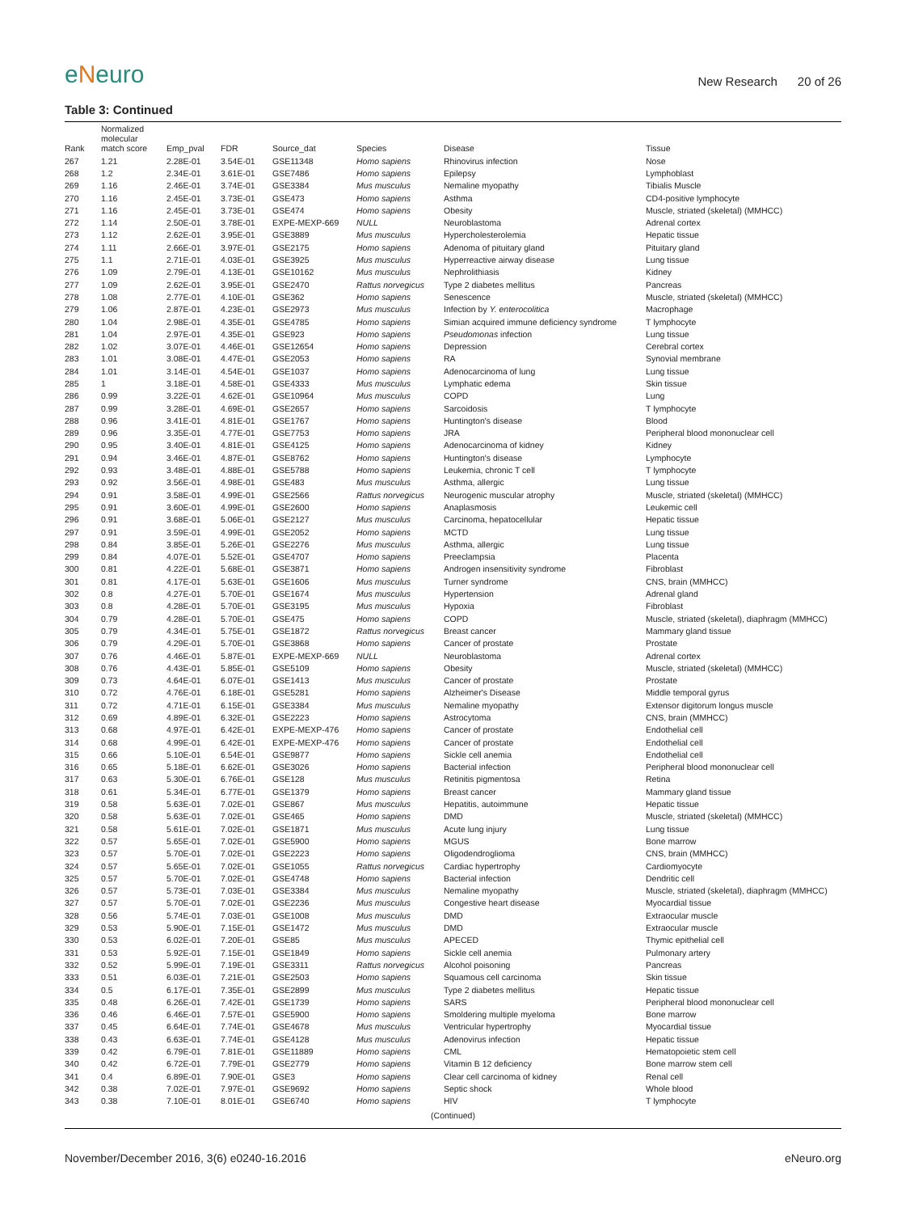eNeuro
New Research 20 of 26
Table 3: Continued
| Rank | Normalized molecular match score | Emp_pval | FDR | Source_dat | Species | Disease | Tissue |
| --- | --- | --- | --- | --- | --- | --- | --- |
| 267 | 1.21 | 2.28E-01 | 3.54E-01 | GSE11348 | Homo sapiens | Rhinovirus infection | Nose |
| 268 | 1.2 | 2.34E-01 | 3.61E-01 | GSE7486 | Homo sapiens | Epilepsy | Lymphoblast |
| 269 | 1.16 | 2.46E-01 | 3.74E-01 | GSE3384 | Mus musculus | Nemaline myopathy | Tibialis Muscle |
| 270 | 1.16 | 2.45E-01 | 3.73E-01 | GSE473 | Homo sapiens | Asthma | CD4-positive lymphocyte |
| 271 | 1.16 | 2.45E-01 | 3.73E-01 | GSE474 | Homo sapiens | Obesity | Muscle, striated (skeletal) (MMHCC) |
| 272 | 1.14 | 2.50E-01 | 3.78E-01 | EXPE-MEXP-669 | NULL | Neuroblastoma | Adrenal cortex |
| 273 | 1.12 | 2.62E-01 | 3.95E-01 | GSE3889 | Mus musculus | Hypercholesterolemia | Hepatic tissue |
| 274 | 1.11 | 2.66E-01 | 3.97E-01 | GSE2175 | Homo sapiens | Adenoma of pituitary gland | Pituitary gland |
| 275 | 1.1 | 2.71E-01 | 4.03E-01 | GSE3925 | Mus musculus | Hyperreactive airway disease | Lung tissue |
| 276 | 1.09 | 2.79E-01 | 4.13E-01 | GSE10162 | Mus musculus | Nephrolithiasis | Kidney |
| 277 | 1.09 | 2.62E-01 | 3.95E-01 | GSE2470 | Rattus norvegicus | Type 2 diabetes mellitus | Pancreas |
| 278 | 1.08 | 2.77E-01 | 4.10E-01 | GSE362 | Homo sapiens | Senescence | Muscle, striated (skeletal) (MMHCC) |
| 279 | 1.06 | 2.87E-01 | 4.23E-01 | GSE2973 | Mus musculus | Infection by Y. enterocolitica | Macrophage |
| 280 | 1.04 | 2.98E-01 | 4.35E-01 | GSE4785 | Homo sapiens | Simian acquired immune deficiency syndrome | T lymphocyte |
| 281 | 1.04 | 2.97E-01 | 4.35E-01 | GSE923 | Homo sapiens | Pseudomonas infection | Lung tissue |
| 282 | 1.02 | 3.07E-01 | 4.46E-01 | GSE12654 | Homo sapiens | Depression | Cerebral cortex |
| 283 | 1.01 | 3.08E-01 | 4.47E-01 | GSE2053 | Homo sapiens | RA | Synovial membrane |
| 284 | 1.01 | 3.14E-01 | 4.54E-01 | GSE1037 | Homo sapiens | Adenocarcinoma of lung | Lung tissue |
| 285 | 1 | 3.18E-01 | 4.58E-01 | GSE4333 | Mus musculus | Lymphatic edema | Skin tissue |
| 286 | 0.99 | 3.22E-01 | 4.62E-01 | GSE10964 | Mus musculus | COPD | Lung |
| 287 | 0.99 | 3.28E-01 | 4.69E-01 | GSE2657 | Homo sapiens | Sarcoidosis | T lymphocyte |
| 288 | 0.96 | 3.41E-01 | 4.81E-01 | GSE1767 | Homo sapiens | Huntington's disease | Blood |
| 289 | 0.96 | 3.35E-01 | 4.77E-01 | GSE7753 | Homo sapiens | JRA | Peripheral blood mononuclear cell |
| 290 | 0.95 | 3.40E-01 | 4.81E-01 | GSE4125 | Homo sapiens | Adenocarcinoma of kidney | Kidney |
| 291 | 0.94 | 3.46E-01 | 4.87E-01 | GSE8762 | Homo sapiens | Huntington's disease | Lymphocyte |
| 292 | 0.93 | 3.48E-01 | 4.88E-01 | GSE5788 | Homo sapiens | Leukemia, chronic T cell | T lymphocyte |
| 293 | 0.92 | 3.56E-01 | 4.98E-01 | GSE483 | Mus musculus | Asthma, allergic | Lung tissue |
| 294 | 0.91 | 3.58E-01 | 4.99E-01 | GSE2566 | Rattus norvegicus | Neurogenic muscular atrophy | Muscle, striated (skeletal) (MMHCC) |
| 295 | 0.91 | 3.60E-01 | 4.99E-01 | GSE2600 | Homo sapiens | Anaplasmosis | Leukemic cell |
| 296 | 0.91 | 3.68E-01 | 5.06E-01 | GSE2127 | Mus musculus | Carcinoma, hepatocellular | Hepatic tissue |
| 297 | 0.91 | 3.59E-01 | 4.99E-01 | GSE2052 | Homo sapiens | MCTD | Lung tissue |
| 298 | 0.84 | 3.85E-01 | 5.26E-01 | GSE2276 | Mus musculus | Asthma, allergic | Lung tissue |
| 299 | 0.84 | 4.07E-01 | 5.52E-01 | GSE4707 | Homo sapiens | Preeclampsia | Placenta |
| 300 | 0.81 | 4.22E-01 | 5.68E-01 | GSE3871 | Homo sapiens | Androgen insensitivity syndrome | Fibroblast |
| 301 | 0.81 | 4.17E-01 | 5.63E-01 | GSE1606 | Mus musculus | Turner syndrome | CNS, brain (MMHCC) |
| 302 | 0.8 | 4.27E-01 | 5.70E-01 | GSE1674 | Mus musculus | Hypertension | Adrenal gland |
| 303 | 0.8 | 4.28E-01 | 5.70E-01 | GSE3195 | Mus musculus | Hypoxia | Fibroblast |
| 304 | 0.79 | 4.28E-01 | 5.70E-01 | GSE475 | Homo sapiens | COPD | Muscle, striated (skeletal), diaphragm (MMHCC) |
| 305 | 0.79 | 4.34E-01 | 5.75E-01 | GSE1872 | Rattus norvegicus | Breast cancer | Mammary gland tissue |
| 306 | 0.79 | 4.29E-01 | 5.70E-01 | GSE3868 | Homo sapiens | Cancer of prostate | Prostate |
| 307 | 0.76 | 4.46E-01 | 5.87E-01 | EXPE-MEXP-669 | NULL | Neuroblastoma | Adrenal cortex |
| 308 | 0.76 | 4.43E-01 | 5.85E-01 | GSE5109 | Homo sapiens | Obesity | Muscle, striated (skeletal) (MMHCC) |
| 309 | 0.73 | 4.64E-01 | 6.07E-01 | GSE1413 | Mus musculus | Cancer of prostate | Prostate |
| 310 | 0.72 | 4.76E-01 | 6.18E-01 | GSE5281 | Homo sapiens | Alzheimer's Disease | Middle temporal gyrus |
| 311 | 0.72 | 4.71E-01 | 6.15E-01 | GSE3384 | Mus musculus | Nemaline myopathy | Extensor digitorum longus muscle |
| 312 | 0.69 | 4.89E-01 | 6.32E-01 | GSE2223 | Homo sapiens | Astrocytoma | CNS, brain (MMHCC) |
| 313 | 0.68 | 4.97E-01 | 6.42E-01 | EXPE-MEXP-476 | Homo sapiens | Cancer of prostate | Endothelial cell |
| 314 | 0.68 | 4.99E-01 | 6.42E-01 | EXPE-MEXP-476 | Homo sapiens | Cancer of prostate | Endothelial cell |
| 315 | 0.66 | 5.10E-01 | 6.54E-01 | GSE9877 | Homo sapiens | Sickle cell anemia | Endothelial cell |
| 316 | 0.65 | 5.18E-01 | 6.62E-01 | GSE3026 | Homo sapiens | Bacterial infection | Peripheral blood mononuclear cell |
| 317 | 0.63 | 5.30E-01 | 6.76E-01 | GSE128 | Mus musculus | Retinitis pigmentosa | Retina |
| 318 | 0.61 | 5.34E-01 | 6.77E-01 | GSE1379 | Homo sapiens | Breast cancer | Mammary gland tissue |
| 319 | 0.58 | 5.63E-01 | 7.02E-01 | GSE867 | Mus musculus | Hepatitis, autoimmune | Hepatic tissue |
| 320 | 0.58 | 5.63E-01 | 7.02E-01 | GSE465 | Homo sapiens | DMD | Muscle, striated (skeletal) (MMHCC) |
| 321 | 0.58 | 5.61E-01 | 7.02E-01 | GSE1871 | Mus musculus | Acute lung injury | Lung tissue |
| 322 | 0.57 | 5.65E-01 | 7.02E-01 | GSE5900 | Homo sapiens | MGUS | Bone marrow |
| 323 | 0.57 | 5.70E-01 | 7.02E-01 | GSE2223 | Homo sapiens | Oligodendroglioma | CNS, brain (MMHCC) |
| 324 | 0.57 | 5.65E-01 | 7.02E-01 | GSE1055 | Rattus norvegicus | Cardiac hypertrophy | Cardiomyocyte |
| 325 | 0.57 | 5.70E-01 | 7.02E-01 | GSE4748 | Homo sapiens | Bacterial infection | Dendritic cell |
| 326 | 0.57 | 5.73E-01 | 7.03E-01 | GSE3384 | Mus musculus | Nemaline myopathy | Muscle, striated (skeletal), diaphragm (MMHCC) |
| 327 | 0.57 | 5.70E-01 | 7.02E-01 | GSE2236 | Mus musculus | Congestive heart disease | Myocardial tissue |
| 328 | 0.56 | 5.74E-01 | 7.03E-01 | GSE1008 | Mus musculus | DMD | Extraocular muscle |
| 329 | 0.53 | 5.90E-01 | 7.15E-01 | GSE1472 | Mus musculus | DMD | Extraocular muscle |
| 330 | 0.53 | 6.02E-01 | 7.20E-01 | GSE85 | Mus musculus | APECED | Thymic epithelial cell |
| 331 | 0.53 | 5.92E-01 | 7.15E-01 | GSE1849 | Homo sapiens | Sickle cell anemia | Pulmonary artery |
| 332 | 0.52 | 5.99E-01 | 7.19E-01 | GSE3311 | Rattus norvegicus | Alcohol poisoning | Pancreas |
| 333 | 0.51 | 6.03E-01 | 7.21E-01 | GSE2503 | Homo sapiens | Squamous cell carcinoma | Skin tissue |
| 334 | 0.5 | 6.17E-01 | 7.35E-01 | GSE2899 | Mus musculus | Type 2 diabetes mellitus | Hepatic tissue |
| 335 | 0.48 | 6.26E-01 | 7.42E-01 | GSE1739 | Homo sapiens | SARS | Peripheral blood mononuclear cell |
| 336 | 0.46 | 6.46E-01 | 7.57E-01 | GSE5900 | Homo sapiens | Smoldering multiple myeloma | Bone marrow |
| 337 | 0.45 | 6.64E-01 | 7.74E-01 | GSE4678 | Mus musculus | Ventricular hypertrophy | Myocardial tissue |
| 338 | 0.43 | 6.63E-01 | 7.74E-01 | GSE4128 | Mus musculus | Adenovirus infection | Hepatic tissue |
| 339 | 0.42 | 6.79E-01 | 7.81E-01 | GSE11889 | Homo sapiens | CML | Hematopoietic stem cell |
| 340 | 0.42 | 6.72E-01 | 7.79E-01 | GSE2779 | Homo sapiens | Vitamin B 12 deficiency | Bone marrow stem cell |
| 341 | 0.4 | 6.89E-01 | 7.90E-01 | GSE3 | Homo sapiens | Clear cell carcinoma of kidney | Renal cell |
| 342 | 0.38 | 7.02E-01 | 7.97E-01 | GSE9692 | Homo sapiens | Septic shock | Whole blood |
| 343 | 0.38 | 7.10E-01 | 8.01E-01 | GSE6740 | Homo sapiens | HIV | T lymphocyte |
(Continued)
November/December 2016, 3(6) e0240-16.2016 eNeuro.org